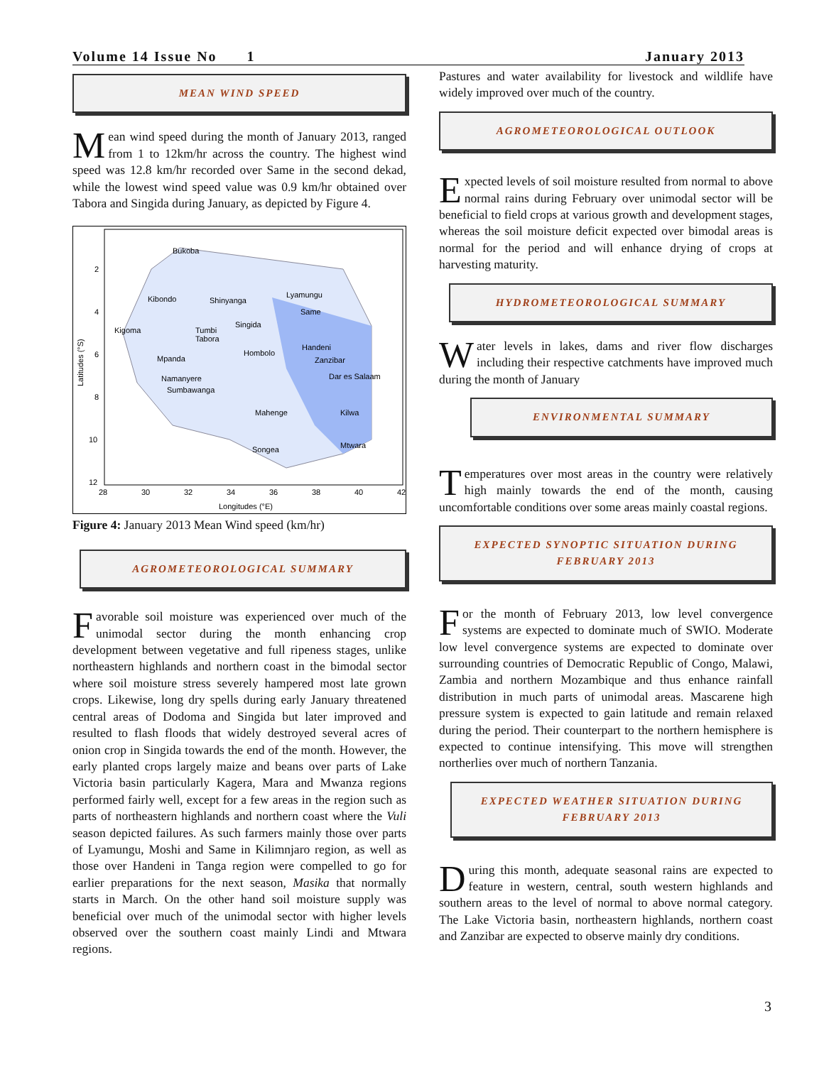Volume 14 Issue No 1 January 2013
MEAN WIND SPEED
Mean wind speed during the month of January 2013, ranged from 1 to 12km/hr across the country. The highest wind speed was 12.8 km/hr recorded over Same in the second dekad, while the lowest wind speed value was 0.9 km/hr obtained over Tabora and Singida during January, as depicted by Figure 4.
2
4
6
8
10
12
28
30
32
34
36
38
40
42
Longitudes (°E)
Latitudes (°S)
Bukoba
Kibondo
Shinyanga
Kigoma
Tumbi
Tabora
Singida
Hombolo
Mpanda
Namanyere
Sumbawanga
Mahenge
Songea
Handeni
Zanzibar
Dar es Salaam
Kilwa
Mtwara
Lyamungu
Same
Figure 4: January 2013 Mean Wind speed (km/hr)
AGROMETEOROLOGICAL SUMMARY
Favorable soil moisture was experienced over much of the unimodal sector during the month enhancing crop development between vegetative and full ripeness stages, unlike northeastern highlands and northern coast in the bimodal sector where soil moisture stress severely hampered most late grown crops. Likewise, long dry spells during early January threatened central areas of Dodoma and Singida but later improved and resulted to flash floods that widely destroyed several acres of onion crop in Singida towards the end of the month. However, the early planted crops largely maize and beans over parts of Lake Victoria basin particularly Kagera, Mara and Mwanza regions performed fairly well, except for a few areas in the region such as parts of northeastern highlands and northern coast where the Vuli season depicted failures. As such farmers mainly those over parts of Lyamungu, Moshi and Same in Kilimnjaro region, as well as those over Handeni in Tanga region were compelled to go for earlier preparations for the next season, Masika that normally starts in March. On the other hand soil moisture supply was beneficial over much of the unimodal sector with higher levels observed over the southern coast mainly Lindi and Mtwara regions.
Pastures and water availability for livestock and wildlife have widely improved over much of the country.
AGROMETEOROLOGICAL OUTLOOK
Expected levels of soil moisture resulted from normal to above normal rains during February over unimodal sector will be beneficial to field crops at various growth and development stages, whereas the soil moisture deficit expected over bimodal areas is normal for the period and will enhance drying of crops at harvesting maturity.
HYDROMETEOROLOGICAL SUMMARY
Water levels in lakes, dams and river flow discharges including their respective catchments have improved much during the month of January
ENVIRONMENTAL SUMMARY
Temperatures over most areas in the country were relatively high mainly towards the end of the month, causing uncomfortable conditions over some areas mainly coastal regions.
EXPECTED SYNOPTIC SITUATION DURING FEBRUARY 2013
For the month of February 2013, low level convergence systems are expected to dominate much of SWIO. Moderate low level convergence systems are expected to dominate over surrounding countries of Democratic Republic of Congo, Malawi, Zambia and northern Mozambique and thus enhance rainfall distribution in much parts of unimodal areas. Mascarene high pressure system is expected to gain latitude and remain relaxed during the period. Their counterpart to the northern hemisphere is expected to continue intensifying. This move will strengthen northerlies over much of northern Tanzania.
EXPECTED WEATHER SITUATION DURING FEBRUARY 2013
During this month, adequate seasonal rains are expected to feature in western, central, south western highlands and southern areas to the level of normal to above normal category. The Lake Victoria basin, northeastern highlands, northern coast and Zanzibar are expected to observe mainly dry conditions.
3